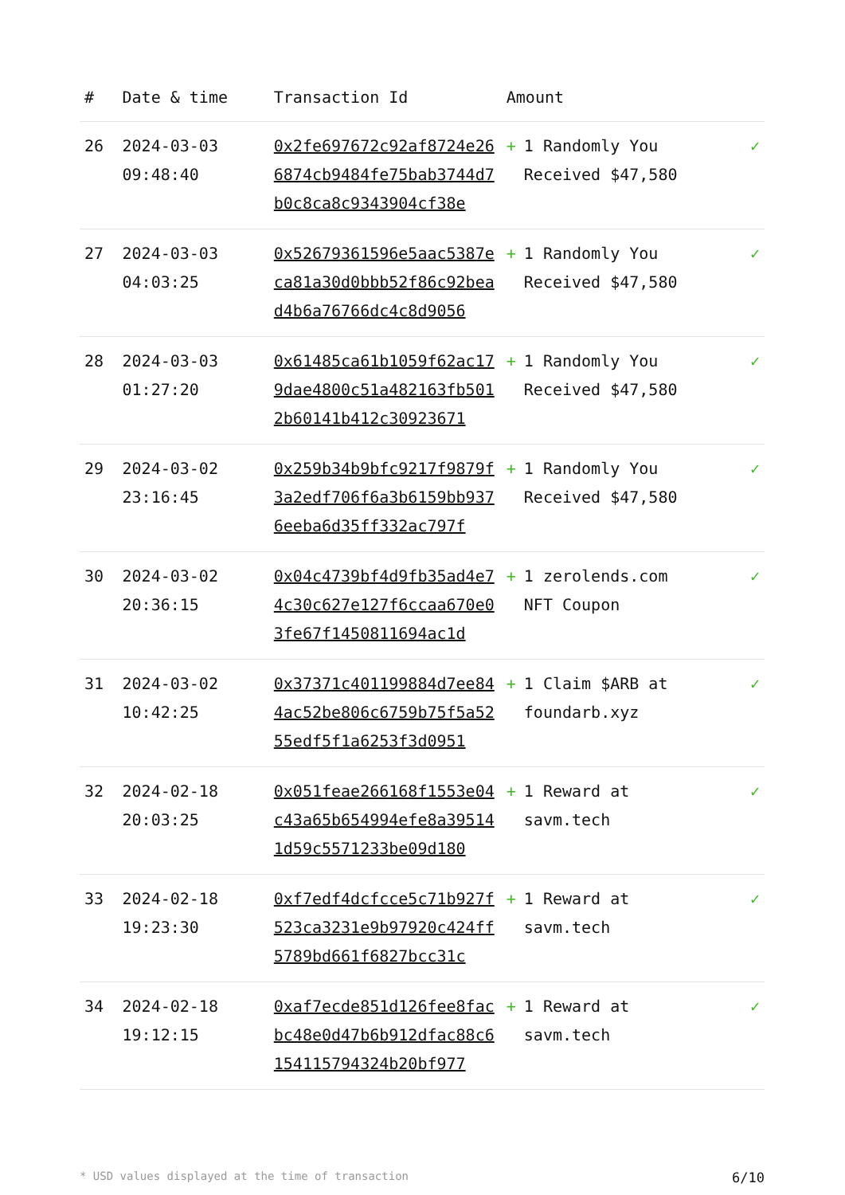| # | Date & time | Transaction Id | Amount | |
| --- | --- | --- | --- | --- |
| 26 | 2024-03-03 09:48:40 | 0x2fe697672c92af8724e266874cb9484fe75bab3744d7b0c8ca8c9343904cf38e | + 1 Randomly You Received $47,580 | ✓ |
| 27 | 2024-03-03 04:03:25 | 0x52679361596e5aac5387eca81a30d0bbb52f86c92bead4b6a76766dc4c8d9056 | + 1 Randomly You Received $47,580 | ✓ |
| 28 | 2024-03-03 01:27:20 | 0x61485ca61b1059f62ac179dae4800c51a482163fb5012b60141b412c30923671 | + 1 Randomly You Received $47,580 | ✓ |
| 29 | 2024-03-02 23:16:45 | 0x259b34b9bfc9217f9879f3a2edf706f6a3b6159bb9376eeba6d35ff332ac797f | + 1 Randomly You Received $47,580 | ✓ |
| 30 | 2024-03-02 20:36:15 | 0x04c4739bf4d9fb35ad4e74c30c627e127f6ccaa670e03fe67f1450811694ac1d | + 1 zerolends.com NFT Coupon | ✓ |
| 31 | 2024-03-02 10:42:25 | 0x37371c401199884d7ee844ac52be806c6759b75f5a5255edf5f1a6253f3d0951 | + 1 Claim $ARB at foundarb.xyz | ✓ |
| 32 | 2024-02-18 20:03:25 | 0x051feae266168f1553e04c43a65b654994efe8a395141d59c5571233be09d180 | + 1 Reward at savm.tech | ✓ |
| 33 | 2024-02-18 19:23:30 | 0xf7edf4dcfcce5c71b927f523ca3231e9b97920c424ff5789bd661f6827bcc31c | + 1 Reward at savm.tech | ✓ |
| 34 | 2024-02-18 19:12:15 | 0xaf7ecde851d126fee8facbc48e0d47b6b912dfac88c6154115794324b20bf977 | + 1 Reward at savm.tech | ✓ |
* USD values displayed at the time of transaction 6/10